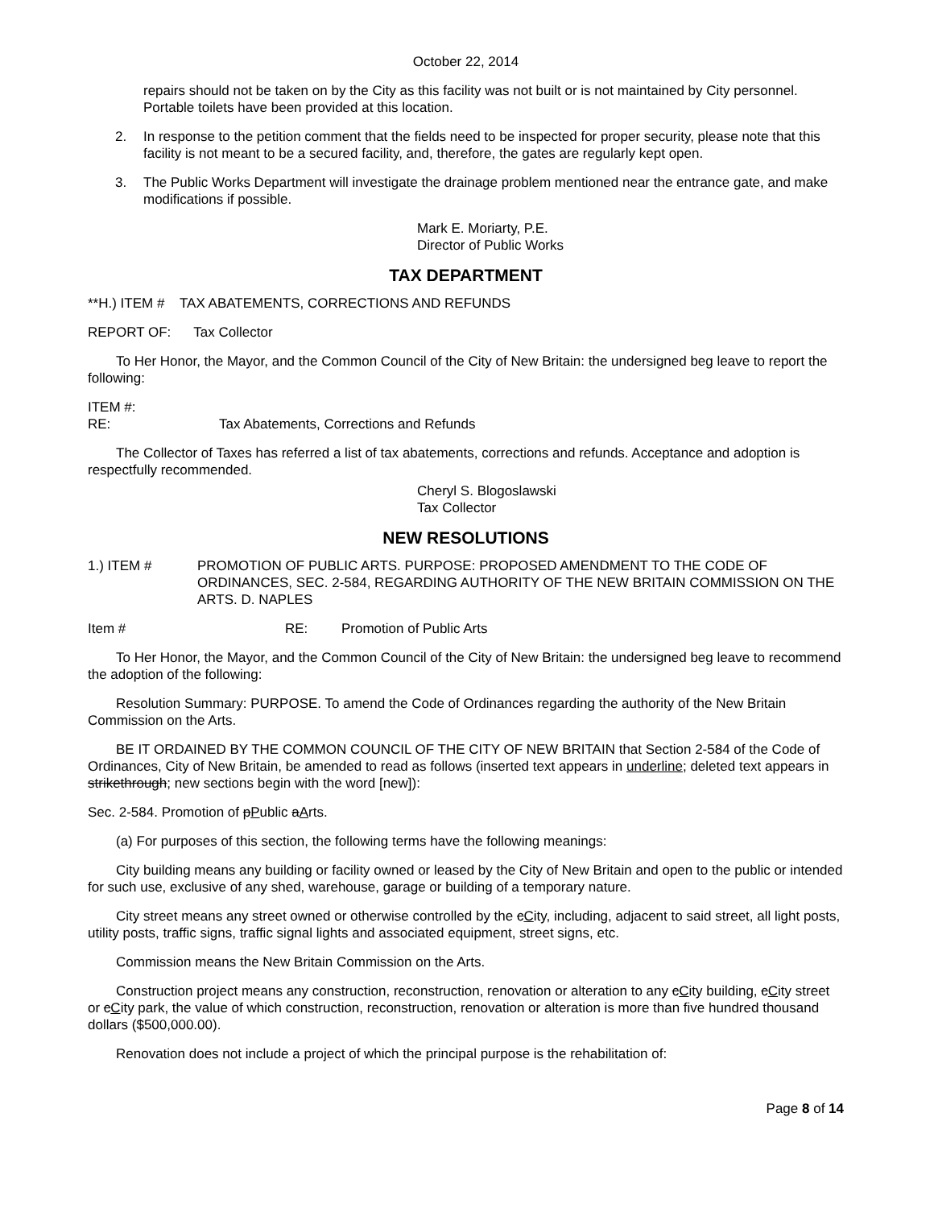October 22, 2014
repairs should not be taken on by the City as this facility was not built or is not maintained by City personnel. Portable toilets have been provided at this location.
2. In response to the petition comment that the fields need to be inspected for proper security, please note that this facility is not meant to be a secured facility, and, therefore, the gates are regularly kept open.
3. The Public Works Department will investigate the drainage problem mentioned near the entrance gate, and make modifications if possible.
Mark E. Moriarty, P.E.
Director of Public Works
TAX DEPARTMENT
**H.) ITEM # TAX ABATEMENTS, CORRECTIONS AND REFUNDS
REPORT OF: Tax Collector
To Her Honor, the Mayor, and the Common Council of the City of New Britain: the undersigned beg leave to report the following:
ITEM #:
RE: Tax Abatements, Corrections and Refunds
The Collector of Taxes has referred a list of tax abatements, corrections and refunds. Acceptance and adoption is respectfully recommended.
Cheryl S. Blogoslawski
Tax Collector
NEW RESOLUTIONS
1.) ITEM # PROMOTION OF PUBLIC ARTS. PURPOSE: PROPOSED AMENDMENT TO THE CODE OF ORDINANCES, SEC. 2-584, REGARDING AUTHORITY OF THE NEW BRITAIN COMMISSION ON THE ARTS. D. NAPLES
Item # RE: Promotion of Public Arts
To Her Honor, the Mayor, and the Common Council of the City of New Britain: the undersigned beg leave to recommend the adoption of the following:
Resolution Summary: PURPOSE. To amend the Code of Ordinances regarding the authority of the New Britain Commission on the Arts.
BE IT ORDAINED BY THE COMMON COUNCIL OF THE CITY OF NEW BRITAIN that Section 2-584 of the Code of Ordinances, City of New Britain, be amended to read as follows (inserted text appears in underline; deleted text appears in strikethrough; new sections begin with the word [new]):
Sec. 2-584. Promotion of pPublic aArts.
(a) For purposes of this section, the following terms have the following meanings:
City building means any building or facility owned or leased by the City of New Britain and open to the public or intended for such use, exclusive of any shed, warehouse, garage or building of a temporary nature.
City street means any street owned or otherwise controlled by the cCity, including, adjacent to said street, all light posts, utility posts, traffic signs, traffic signal lights and associated equipment, street signs, etc.
Commission means the New Britain Commission on the Arts.
Construction project means any construction, reconstruction, renovation or alteration to any cCity building, cCity street or cCity park, the value of which construction, reconstruction, renovation or alteration is more than five hundred thousand dollars ($500,000.00).
Renovation does not include a project of which the principal purpose is the rehabilitation of:
Page 8 of 14